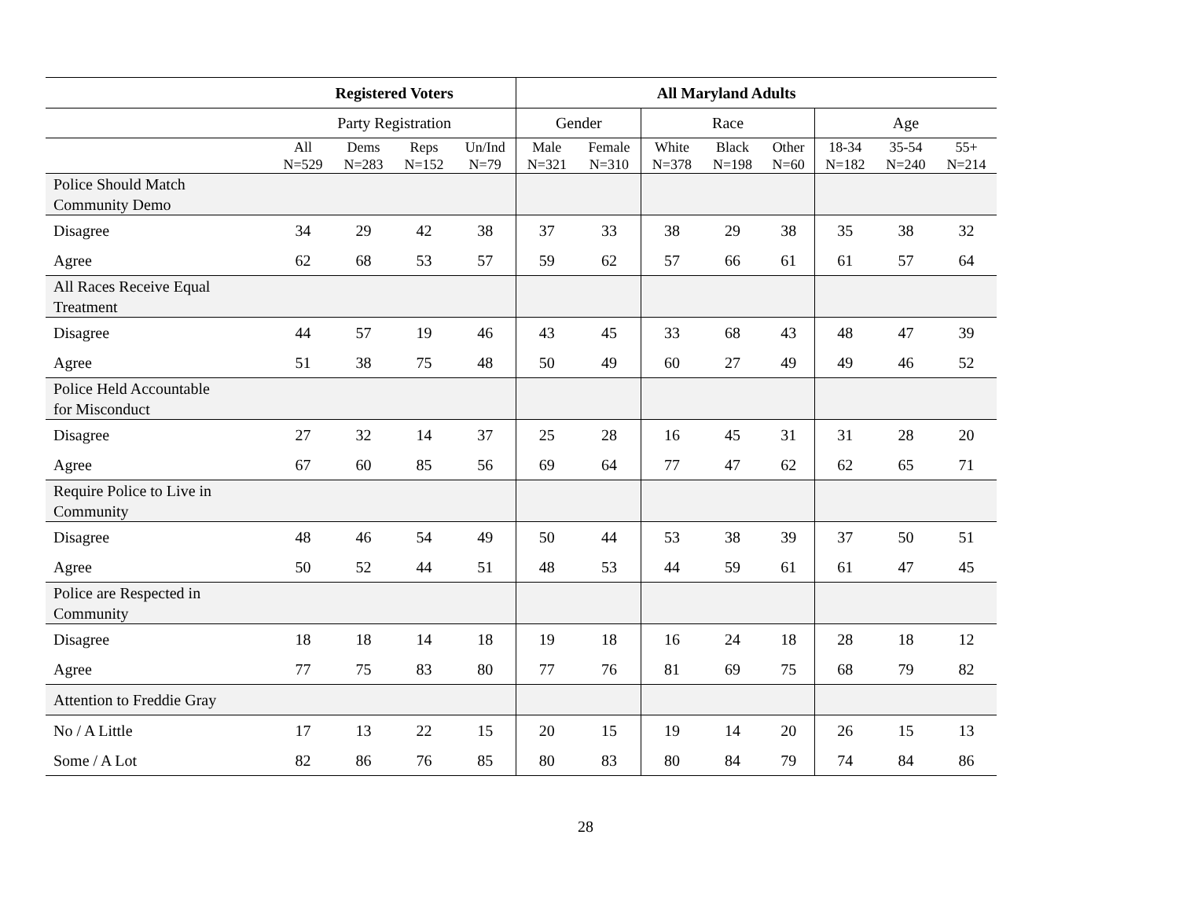| | Registered Voters | | | | All Maryland Adults | | | | | | | |
| --- | --- | --- | --- | --- | --- | --- | --- | --- | --- | --- | --- | --- |
| | Party Registration | | | | Gender | | Race | | | Age | | |
| | All N=529 | Dems N=283 | Reps N=152 | Un/Ind N=79 | Male N=321 | Female N=310 | White N=378 | Black N=198 | Other N=60 | 18-34 N=182 | 35-54 N=240 | 55+ N=214 |
| Police Should Match Community Demo | | | | | | | | | | | | |
| Disagree | 34 | 29 | 42 | 38 | 37 | 33 | 38 | 29 | 38 | 35 | 38 | 32 |
| Agree | 62 | 68 | 53 | 57 | 59 | 62 | 57 | 66 | 61 | 61 | 57 | 64 |
| All Races Receive Equal Treatment | | | | | | | | | | | | |
| Disagree | 44 | 57 | 19 | 46 | 43 | 45 | 33 | 68 | 43 | 48 | 47 | 39 |
| Agree | 51 | 38 | 75 | 48 | 50 | 49 | 60 | 27 | 49 | 49 | 46 | 52 |
| Police Held Accountable for Misconduct | | | | | | | | | | | | |
| Disagree | 27 | 32 | 14 | 37 | 25 | 28 | 16 | 45 | 31 | 31 | 28 | 20 |
| Agree | 67 | 60 | 85 | 56 | 69 | 64 | 77 | 47 | 62 | 62 | 65 | 71 |
| Require Police to Live in Community | | | | | | | | | | | | |
| Disagree | 48 | 46 | 54 | 49 | 50 | 44 | 53 | 38 | 39 | 37 | 50 | 51 |
| Agree | 50 | 52 | 44 | 51 | 48 | 53 | 44 | 59 | 61 | 61 | 47 | 45 |
| Police are Respected in Community | | | | | | | | | | | | |
| Disagree | 18 | 18 | 14 | 18 | 19 | 18 | 16 | 24 | 18 | 28 | 18 | 12 |
| Agree | 77 | 75 | 83 | 80 | 77 | 76 | 81 | 69 | 75 | 68 | 79 | 82 |
| Attention to Freddie Gray | | | | | | | | | | | | |
| No / A Little | 17 | 13 | 22 | 15 | 20 | 15 | 19 | 14 | 20 | 26 | 15 | 13 |
| Some / A Lot | 82 | 86 | 76 | 85 | 80 | 83 | 80 | 84 | 79 | 74 | 84 | 86 |
28